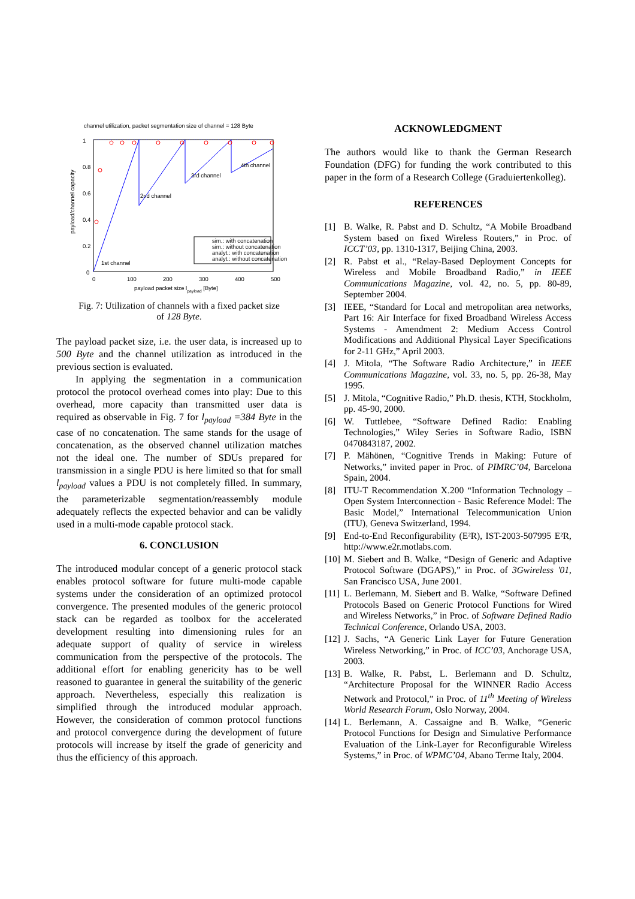channel utilization, packet segmentation size of channel = 128 Byte
1
0.8
0.6
0.4
0.2
0
0
100
200
300
400
500
payload packet size lpayload [Byte]
payload/channel capacity
1st channel
2nd channel
3rd channel
4th channel
sim.: with concatenation
sim.: without concatenation
analyt.: with concatenation
analyt.: without concatenation
Fig. 7: Utilization of channels with a fixed packet size
of 128 Byte.
The payload packet size, i.e. the user data, is increased up to 500 Byte and the channel utilization as introduced in the previous section is evaluated.
In applying the segmentation in a communication protocol the protocol overhead comes into play: Due to this overhead, more capacity than transmitted user data is required as observable in Fig. 7 for l<sub>payload</sub> =384 Byte in the case of no concatenation. The same stands for the usage of concatenation, as the observed channel utilization matches not the ideal one. The number of SDUs prepared for transmission in a single PDU is here limited so that for small l<sub>payload</sub> values a PDU is not completely filled. In summary, the parameterizable segmentation/reassembly module adequately reflects the expected behavior and can be validly used in a multi-mode capable protocol stack.
6. CONCLUSION
The introduced modular concept of a generic protocol stack enables protocol software for future multi-mode capable systems under the consideration of an optimized protocol convergence. The presented modules of the generic protocol stack can be regarded as toolbox for the accelerated development resulting into dimensioning rules for an adequate support of quality of service in wireless communication from the perspective of the protocols. The additional effort for enabling genericity has to be well reasoned to guarantee in general the suitability of the generic approach. Nevertheless, especially this realization is simplified through the introduced modular approach. However, the consideration of common protocol functions and protocol convergence during the development of future protocols will increase by itself the grade of genericity and thus the efficiency of this approach.
ACKNOWLEDGMENT
The authors would like to thank the German Research Foundation (DFG) for funding the work contributed to this paper in the form of a Research College (Graduiertenkolleg).
REFERENCES
[1] B. Walke, R. Pabst and D. Schultz, “A Mobile Broadband System based on fixed Wireless Routers,” in Proc. of ICCT’03, pp. 1310-1317, Beijing China, 2003.
[2] R. Pabst et al., “Relay-Based Deployment Concepts for Wireless and Mobile Broadband Radio,” in IEEE Communications Magazine, vol. 42, no. 5, pp. 80-89, September 2004.
[3] IEEE, “Standard for Local and metropolitan area networks, Part 16: Air Interface for fixed Broadband Wireless Access Systems - Amendment 2: Medium Access Control Modifications and Additional Physical Layer Specifications for 2-11 GHz,” April 2003.
[4] J. Mitola, “The Software Radio Architecture,” in IEEE Communications Magazine, vol. 33, no. 5, pp. 26-38, May 1995.
[5] J. Mitola, “Cognitive Radio,” Ph.D. thesis, KTH, Stockholm, pp. 45-90, 2000.
[6] W. Tuttlebee, “Software Defined Radio: Enabling Technologies,” Wiley Series in Software Radio, ISBN 0470843187, 2002.
[7] P. Mähönen, “Cognitive Trends in Making: Future of Networks,” invited paper in Proc. of PIMRC’04, Barcelona Spain, 2004.
[8] ITU-T Recommendation X.200 “Information Technology – Open System Interconnection - Basic Reference Model: The Basic Model,” International Telecommunication Union (ITU), Geneva Switzerland, 1994.
[9] End-to-End Reconfigurability (E²R), IST-2003-507995 E²R, http://www.e2r.motlabs.com.
[10]
M. Siebert and B. Walke, “Design of Generic and Adaptive Protocol Software (DGAPS),” in Proc. of 3Gwireless '01, San Francisco USA, June 2001.
[11]
L. Berlemann, M. Siebert and B. Walke, “Software Defined Protocols Based on Generic Protocol Functions for Wired and Wireless Networks,” in Proc. of Software Defined Radio Technical Conference, Orlando USA, 2003.
[12]
J. Sachs, “A Generic Link Layer for Future Generation Wireless Networking,” in Proc. of ICC’03, Anchorage USA, 2003.
[13]
B. Walke, R. Pabst, L. Berlemann and D. Schultz, “Architecture Proposal for the WINNER Radio Access Network and Protocol,” in Proc. of 11<sup>th</sup> Meeting of Wireless World Research Forum, Oslo Norway, 2004.
[14]
L. Berlemann, A. Cassaigne and B. Walke, “Generic Protocol Functions for Design and Simulative Performance Evaluation of the Link-Layer for Reconfigurable Wireless Systems,” in Proc. of WPMC’04, Abano Terme Italy, 2004.